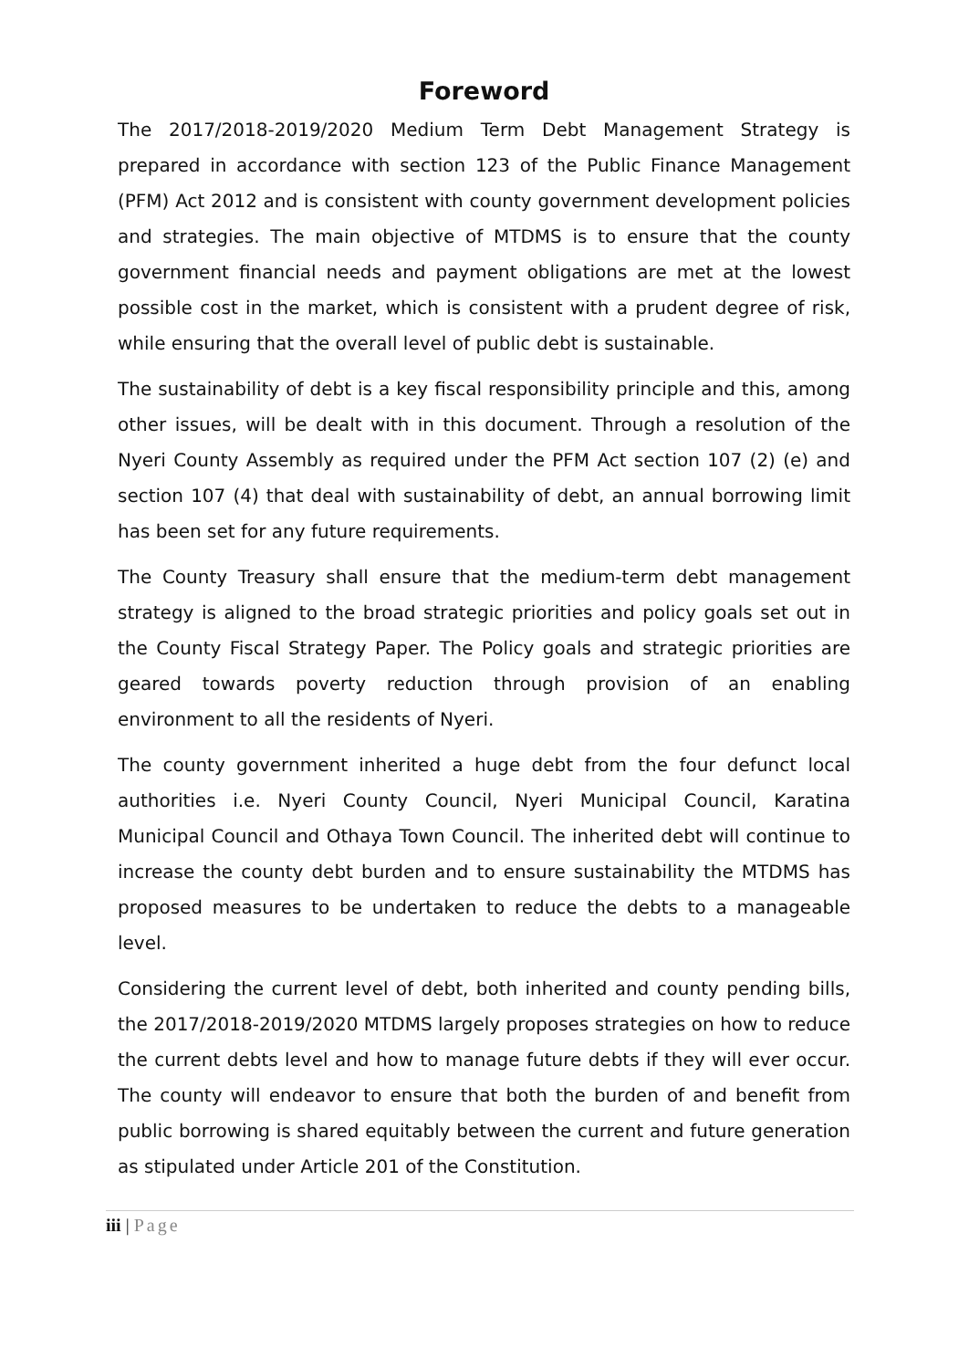Foreword
The 2017/2018-2019/2020 Medium Term Debt Management Strategy is prepared in accordance with section 123 of the Public Finance Management (PFM) Act 2012 and is consistent with county government development policies and strategies. The main objective of MTDMS is to ensure that the county government financial needs and payment obligations are met at the lowest possible cost in the market, which is consistent with a prudent degree of risk, while ensuring that the overall level of public debt is sustainable.
The sustainability of debt is a key fiscal responsibility principle and this, among other issues, will be dealt with in this document. Through a resolution of the Nyeri County Assembly as required under the PFM Act section 107 (2) (e) and section 107 (4) that deal with sustainability of debt, an annual borrowing limit has been set for any future requirements.
The County Treasury shall ensure that the medium-term debt management strategy is aligned to the broad strategic priorities and policy goals set out in the County Fiscal Strategy Paper. The Policy goals and strategic priorities are geared towards poverty reduction through provision of an enabling environment to all the residents of Nyeri.
The county government inherited a huge debt from the four defunct local authorities i.e. Nyeri County Council, Nyeri Municipal Council, Karatina Municipal Council and Othaya Town Council. The inherited debt will continue to increase the county debt burden and to ensure sustainability the MTDMS has proposed measures to be undertaken to reduce the debts to a manageable level.
Considering the current level of debt, both inherited and county pending bills, the 2017/2018-2019/2020 MTDMS largely proposes strategies on how to reduce the current debts level and how to manage future debts if they will ever occur. The county will endeavor to ensure that both the burden of and benefit from public borrowing is shared equitably between the current and future generation as stipulated under Article 201 of the Constitution.
iii | Page